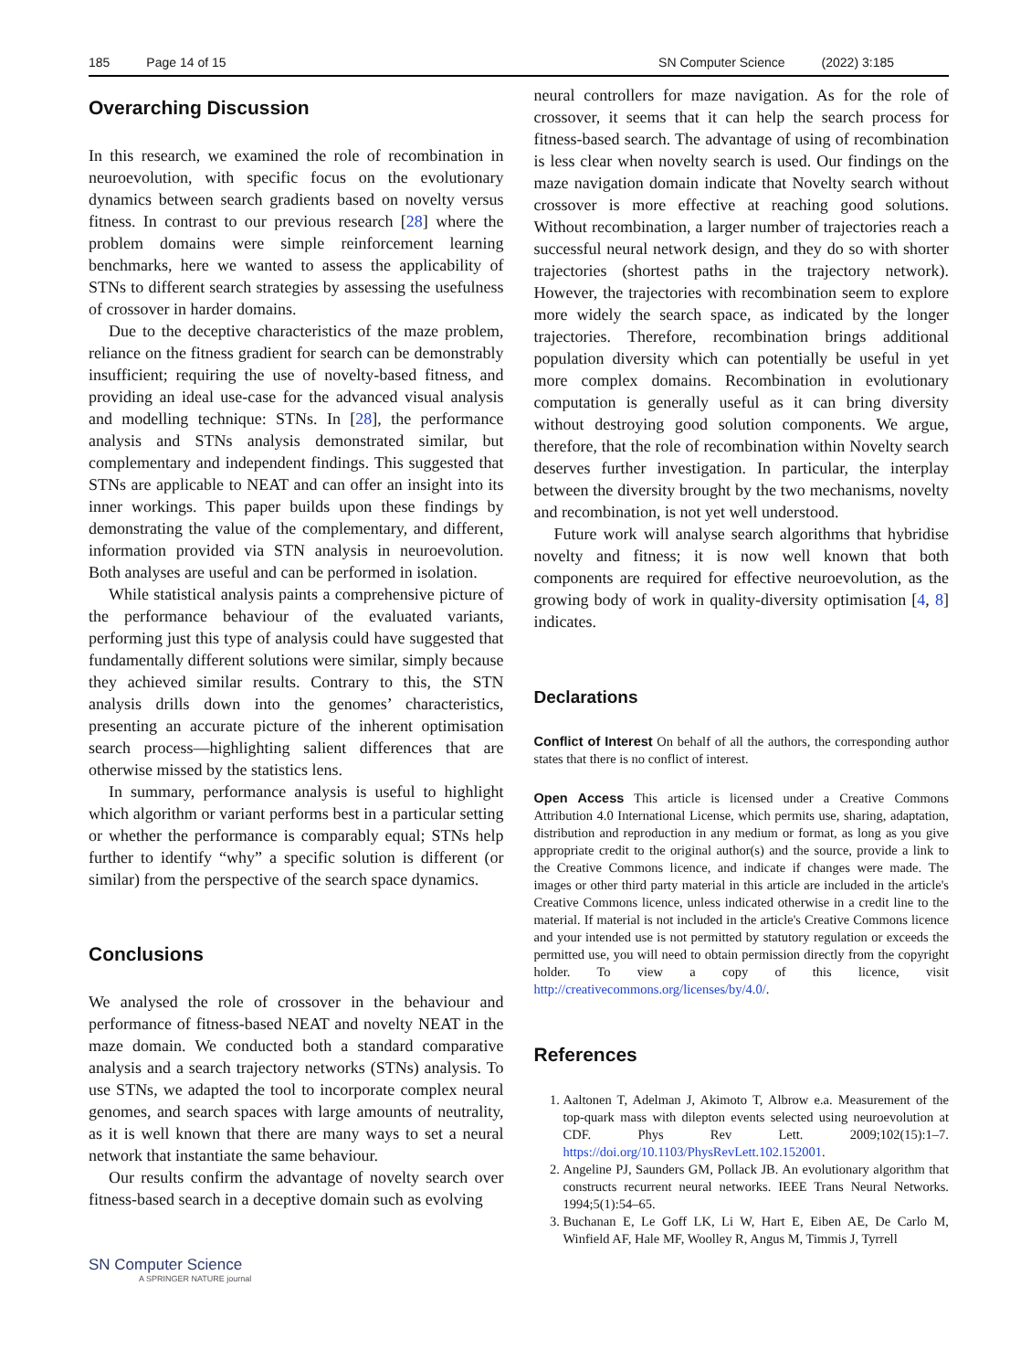185 Page 14 of 15 SN Computer Science (2022) 3:185
Overarching Discussion
In this research, we examined the role of recombination in neuroevolution, with specific focus on the evolutionary dynamics between search gradients based on novelty versus fitness. In contrast to our previous research [28] where the problem domains were simple reinforcement learning benchmarks, here we wanted to assess the applicability of STNs to different search strategies by assessing the usefulness of crossover in harder domains.
Due to the deceptive characteristics of the maze problem, reliance on the fitness gradient for search can be demonstrably insufficient; requiring the use of novelty-based fitness, and providing an ideal use-case for the advanced visual analysis and modelling technique: STNs. In [28], the performance analysis and STNs analysis demonstrated similar, but complementary and independent findings. This suggested that STNs are applicable to NEAT and can offer an insight into its inner workings. This paper builds upon these findings by demonstrating the value of the complementary, and different, information provided via STN analysis in neuroevolution. Both analyses are useful and can be performed in isolation.
While statistical analysis paints a comprehensive picture of the performance behaviour of the evaluated variants, performing just this type of analysis could have suggested that fundamentally different solutions were similar, simply because they achieved similar results. Contrary to this, the STN analysis drills down into the genomes’ characteristics, presenting an accurate picture of the inherent optimisation search process—highlighting salient differences that are otherwise missed by the statistics lens.
In summary, performance analysis is useful to highlight which algorithm or variant performs best in a particular setting or whether the performance is comparably equal; STNs help further to identify “why” a specific solution is different (or similar) from the perspective of the search space dynamics.
Conclusions
We analysed the role of crossover in the behaviour and performance of fitness-based NEAT and novelty NEAT in the maze domain. We conducted both a standard comparative analysis and a search trajectory networks (STNs) analysis. To use STNs, we adapted the tool to incorporate complex neural genomes, and search spaces with large amounts of neutrality, as it is well known that there are many ways to set a neural network that instantiate the same behaviour.
Our results confirm the advantage of novelty search over fitness-based search in a deceptive domain such as evolving
SN Computer Science
A SPRINGER NATURE journal
neural controllers for maze navigation. As for the role of crossover, it seems that it can help the search process for fitness-based search. The advantage of using of recombination is less clear when novelty search is used. Our findings on the maze navigation domain indicate that Novelty search without crossover is more effective at reaching good solutions. Without recombination, a larger number of trajectories reach a successful neural network design, and they do so with shorter trajectories (shortest paths in the trajectory network). However, the trajectories with recombination seem to explore more widely the search space, as indicated by the longer trajectories. Therefore, recombination brings additional population diversity which can potentially be useful in yet more complex domains. Recombination in evolutionary computation is generally useful as it can bring diversity without destroying good solution components. We argue, therefore, that the role of recombination within Novelty search deserves further investigation. In particular, the interplay between the diversity brought by the two mechanisms, novelty and recombination, is not yet well understood.
Future work will analyse search algorithms that hybridise novelty and fitness; it is now well known that both components are required for effective neuroevolution, as the growing body of work in quality-diversity optimisation [4, 8] indicates.
Declarations
Conflict of Interest On behalf of all the authors, the corresponding author states that there is no conflict of interest.
Open Access This article is licensed under a Creative Commons Attribution 4.0 International License, which permits use, sharing, adaptation, distribution and reproduction in any medium or format, as long as you give appropriate credit to the original author(s) and the source, provide a link to the Creative Commons licence, and indicate if changes were made. The images or other third party material in this article are included in the article's Creative Commons licence, unless indicated otherwise in a credit line to the material. If material is not included in the article's Creative Commons licence and your intended use is not permitted by statutory regulation or exceeds the permitted use, you will need to obtain permission directly from the copyright holder. To view a copy of this licence, visit http://creativecommons.org/licenses/by/4.0/.
References
1. Aaltonen T, Adelman J, Akimoto T, Albrow e.a. Measurement of the top-quark mass with dilepton events selected using neuroevolution at CDF. Phys Rev Lett. 2009;102(15):1–7. https://doi.org/10.1103/PhysRevLett.102.152001.
2. Angeline PJ, Saunders GM, Pollack JB. An evolutionary algorithm that constructs recurrent neural networks. IEEE Trans Neural Networks. 1994;5(1):54–65.
3. Buchanan E, Le Goff LK, Li W, Hart E, Eiben AE, De Carlo M, Winfield AF, Hale MF, Woolley R, Angus M, Timmis J, Tyrrell